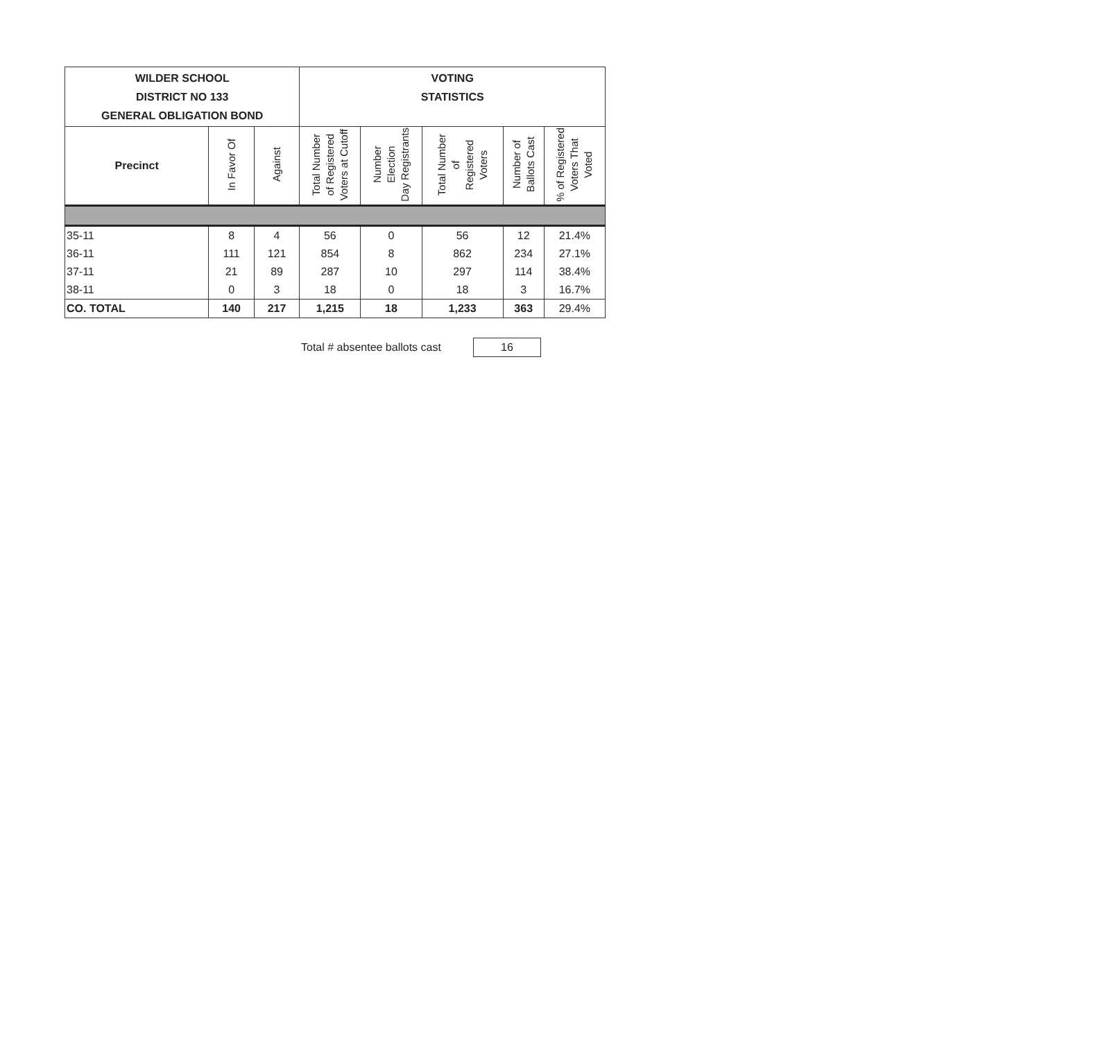| WILDER SCHOOL DISTRICT NO 133 GENERAL OBLIGATION BOND | | | VOTING STATISTICS | | | | |
| --- | --- | --- | --- | --- | --- | --- | --- |
| Precinct | In Favor Of | Against | Total Number of Registered Voters at Cutoff | Number Election Day Registrants | Total Number of Registered Voters | Number of Ballots Cast | % of Registered Voters That Voted |
| 35-11 | 8 | 4 | 56 | 0 | 56 | 12 | 21.4% |
| 36-11 | 111 | 121 | 854 | 8 | 862 | 234 | 27.1% |
| 37-11 | 21 | 89 | 287 | 10 | 297 | 114 | 38.4% |
| 38-11 | 0 | 3 | 18 | 0 | 18 | 3 | 16.7% |
| CO. TOTAL | 140 | 217 | 1,215 | 18 | 1,233 | 363 | 29.4% |
Total # absentee ballots cast 16